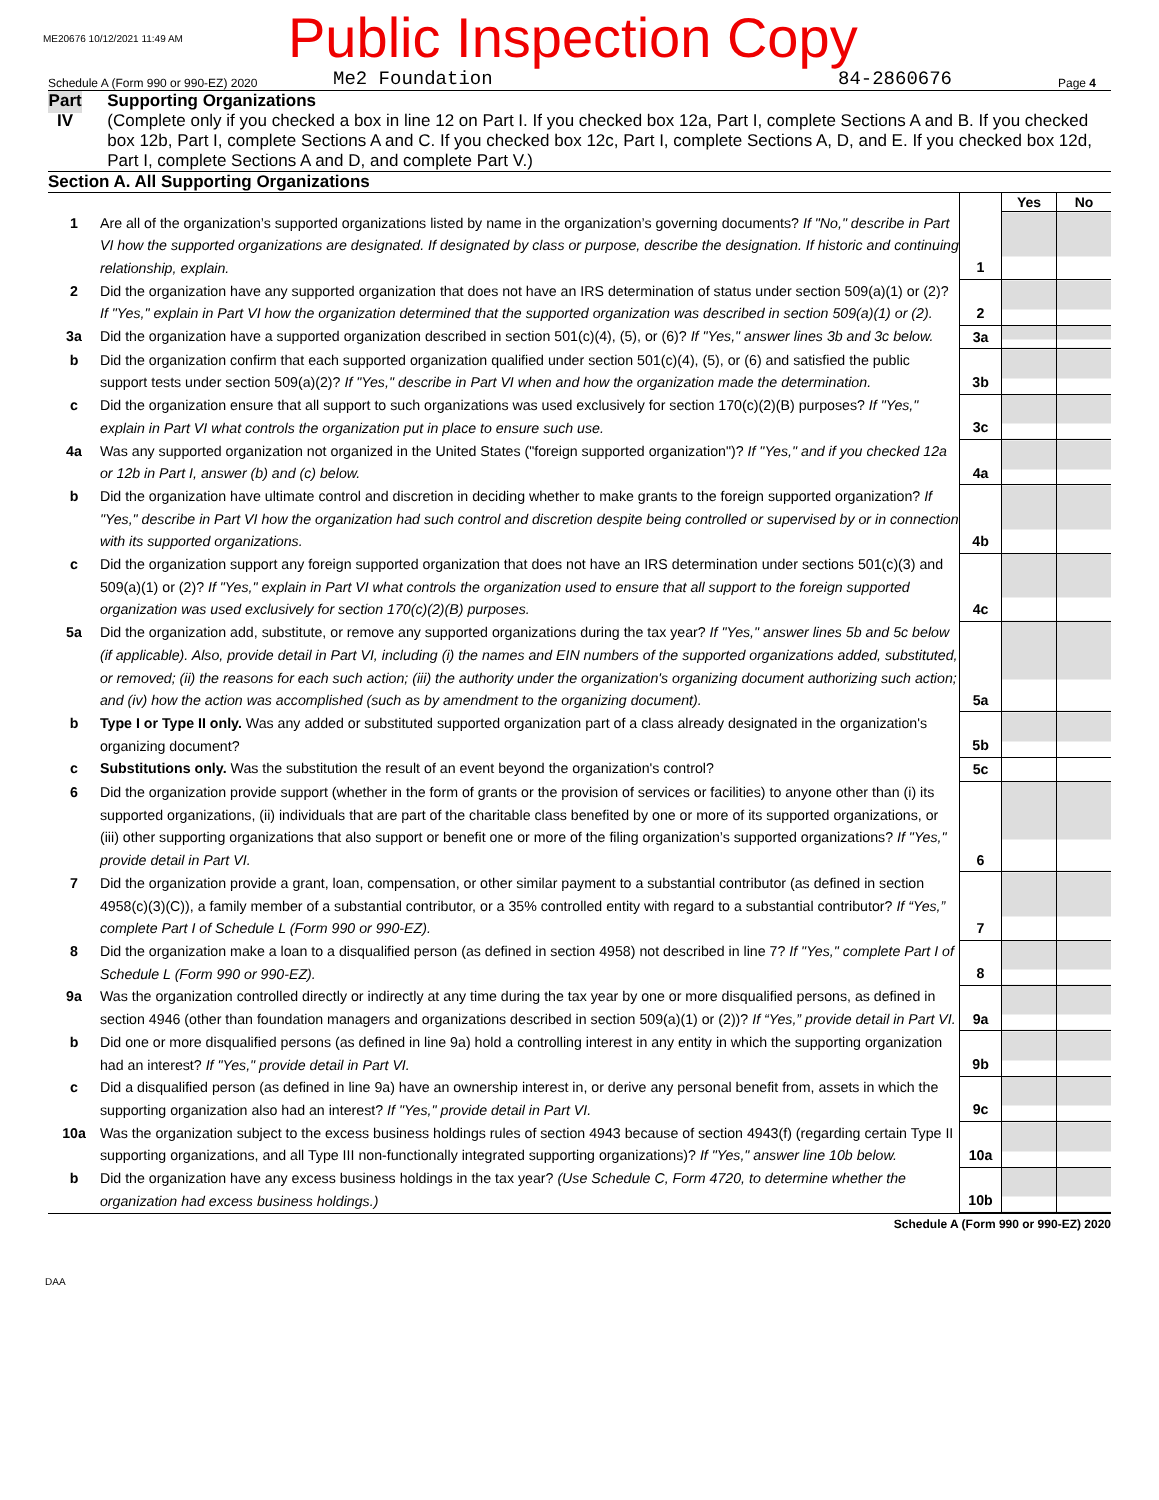ME20676 10/12/2021 11:49 AM Public Inspection Copy
Schedule A (Form 990 or 990-EZ) 2020 Me2 Foundation 84-2860676 Page 4
Part IV
Supporting Organizations
(Complete only if you checked a box in line 12 on Part I. If you checked box 12a, Part I, complete Sections A and B. If you checked box 12b, Part I, complete Sections A and C. If you checked box 12c, Part I, complete Sections A, D, and E. If you checked box 12d, Part I, complete Sections A and D, and complete Part V.)
Section A. All Supporting Organizations
| | | | Yes | No |
| 1 | Are all of the organization’s supported organizations listed by name in the organization’s governing documents? If "No," describe in Part VI how the supported organizations are designated. If designated by class or purpose, describe the designation. If historic and continuing relationship, explain. | 1 | | |
| 2 | Did the organization have any supported organization that does not have an IRS determination of status under section 509(a)(1) or (2)? If "Yes," explain in Part VI how the organization determined that the supported organization was described in section 509(a)(1) or (2). | 2 | | |
| 3a | Did the organization have a supported organization described in section 501(c)(4), (5), or (6)? If "Yes," answer lines 3b and 3c below. | 3a | | |
| b | Did the organization confirm that each supported organization qualified under section 501(c)(4), (5), or (6) and satisfied the public support tests under section 509(a)(2)? If "Yes," describe in Part VI when and how the organization made the determination. | 3b | | |
| c | Did the organization ensure that all support to such organizations was used exclusively for section 170(c)(2)(B) purposes? If "Yes," explain in Part VI what controls the organization put in place to ensure such use. | 3c | | |
| 4a | Was any supported organization not organized in the United States ("foreign supported organization")? If "Yes," and if you checked 12a or 12b in Part I, answer (b) and (c) below. | 4a | | |
| b | Did the organization have ultimate control and discretion in deciding whether to make grants to the foreign supported organization? If "Yes," describe in Part VI how the organization had such control and discretion despite being controlled or supervised by or in connection with its supported organizations. | 4b | | |
| c | Did the organization support any foreign supported organization that does not have an IRS determination under sections 501(c)(3) and 509(a)(1) or (2)? If "Yes," explain in Part VI what controls the organization used to ensure that all support to the foreign supported organization was used exclusively for section 170(c)(2)(B) purposes. | 4c | | |
| 5a | Did the organization add, substitute, or remove any supported organizations during the tax year? If "Yes," answer lines 5b and 5c below (if applicable). Also, provide detail in Part VI, including (i) the names and EIN numbers of the supported organizations added, substituted, or removed; (ii) the reasons for each such action; (iii) the authority under the organization's organizing document authorizing such action; and (iv) how the action was accomplished (such as by amendment to the organizing document). | 5a | | |
| b | Type I or Type II only. Was any added or substituted supported organization part of a class already designated in the organization's organizing document? | 5b | | |
| c | Substitutions only. Was the substitution the result of an event beyond the organization's control? | 5c | | |
| 6 | Did the organization provide support (whether in the form of grants or the provision of services or facilities) to anyone other than (i) its supported organizations, (ii) individuals that are part of the charitable class benefited by one or more of its supported organizations, or (iii) other supporting organizations that also support or benefit one or more of the filing organization’s supported organizations? If "Yes," provide detail in Part VI. | 6 | | |
| 7 | Did the organization provide a grant, loan, compensation, or other similar payment to a substantial contributor (as defined in section 4958(c)(3)(C)), a family member of a substantial contributor, or a 35% controlled entity with regard to a substantial contributor? If “Yes,” complete Part I of Schedule L (Form 990 or 990-EZ). | 7 | | |
| 8 | Did the organization make a loan to a disqualified person (as defined in section 4958) not described in line 7? If "Yes," complete Part I of Schedule L (Form 990 or 990-EZ). | 8 | | |
| 9a | Was the organization controlled directly or indirectly at any time during the tax year by one or more disqualified persons, as defined in section 4946 (other than foundation managers and organizations described in section 509(a)(1) or (2))? If “Yes,” provide detail in Part VI. | 9a | | |
| b | Did one or more disqualified persons (as defined in line 9a) hold a controlling interest in any entity in which the supporting organization had an interest? If "Yes," provide detail in Part VI. | 9b | | |
| c | Did a disqualified person (as defined in line 9a) have an ownership interest in, or derive any personal benefit from, assets in which the supporting organization also had an interest? If "Yes," provide detail in Part VI. | 9c | | |
| 10a | Was the organization subject to the excess business holdings rules of section 4943 because of section 4943(f) (regarding certain Type II supporting organizations, and all Type III non-functionally integrated supporting organizations)? If "Yes," answer line 10b below. | 10a | | |
| b | Did the organization have any excess business holdings in the tax year? (Use Schedule C, Form 4720, to determine whether the organization had excess business holdings.) | 10b | | |
Schedule A (Form 990 or 990-EZ) 2020
DAA